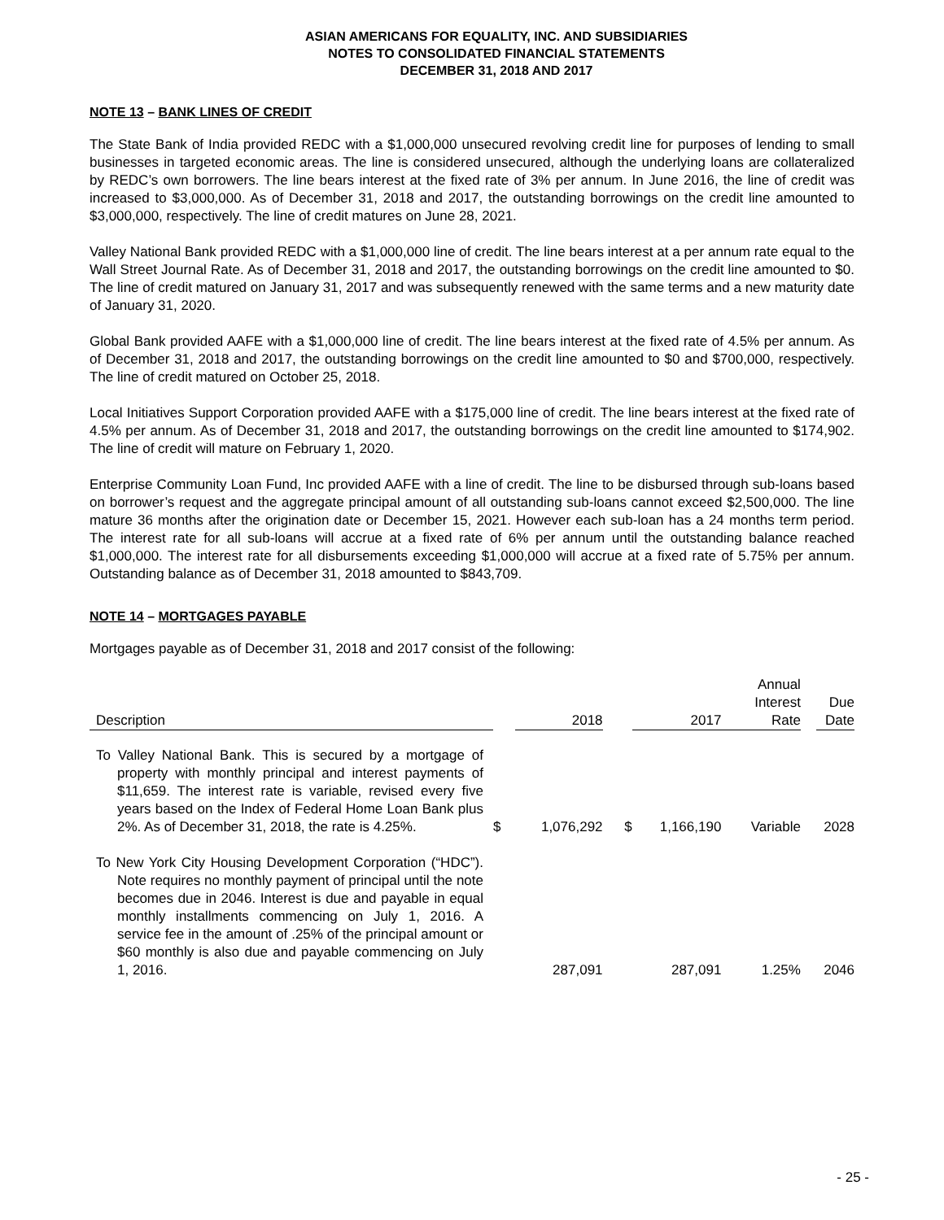ASIAN AMERICANS FOR EQUALITY, INC. AND SUBSIDIARIES
NOTES TO CONSOLIDATED FINANCIAL STATEMENTS
DECEMBER 31, 2018 AND 2017
NOTE 13 – BANK LINES OF CREDIT
The State Bank of India provided REDC with a $1,000,000 unsecured revolving credit line for purposes of lending to small businesses in targeted economic areas. The line is considered unsecured, although the underlying loans are collateralized by REDC’s own borrowers. The line bears interest at the fixed rate of 3% per annum. In June 2016, the line of credit was increased to $3,000,000. As of December 31, 2018 and 2017, the outstanding borrowings on the credit line amounted to $3,000,000, respectively. The line of credit matures on June 28, 2021.
Valley National Bank provided REDC with a $1,000,000 line of credit. The line bears interest at a per annum rate equal to the Wall Street Journal Rate. As of December 31, 2018 and 2017, the outstanding borrowings on the credit line amounted to $0. The line of credit matured on January 31, 2017 and was subsequently renewed with the same terms and a new maturity date of January 31, 2020.
Global Bank provided AAFE with a $1,000,000 line of credit. The line bears interest at the fixed rate of 4.5% per annum. As of December 31, 2018 and 2017, the outstanding borrowings on the credit line amounted to $0 and $700,000, respectively. The line of credit matured on October 25, 2018.
Local Initiatives Support Corporation provided AAFE with a $175,000 line of credit. The line bears interest at the fixed rate of 4.5% per annum. As of December 31, 2018 and 2017, the outstanding borrowings on the credit line amounted to $174,902. The line of credit will mature on February 1, 2020.
Enterprise Community Loan Fund, Inc provided AAFE with a line of credit. The line to be disbursed through sub-loans based on borrower’s request and the aggregate principal amount of all outstanding sub-loans cannot exceed $2,500,000. The line mature 36 months after the origination date or December 15, 2021. However each sub-loan has a 24 months term period. The interest rate for all sub-loans will accrue at a fixed rate of 6% per annum until the outstanding balance reached $1,000,000. The interest rate for all disbursements exceeding $1,000,000 will accrue at a fixed rate of 5.75% per annum. Outstanding balance as of December 31, 2018 amounted to $843,709.
NOTE 14 – MORTGAGES PAYABLE
Mortgages payable as of December 31, 2018 and 2017 consist of the following:
| Description | | 2018 | | 2017 | Annual Interest Rate | | Due Date |
| --- | --- | --- | --- | --- | --- | --- | --- |
| To Valley National Bank. This is secured by a mortgage of property with monthly principal and interest payments of $11,659. The interest rate is variable, revised every five years based on the Index of Federal Home Loan Bank plus 2%. As of December 31, 2018, the rate is 4.25%. | $ | 1,076,292 | $ | 1,166,190 | Variable | | 2028 |
| To New York City Housing Development Corporation (“HDC”). Note requires no monthly payment of principal until the note becomes due in 2046. Interest is due and payable in equal monthly installments commencing on July 1, 2016. A service fee in the amount of .25% of the principal amount or $60 monthly is also due and payable commencing on July 1, 2016. | | 287,091 | | 287,091 | 1.25% | | 2046 |
- 25 -